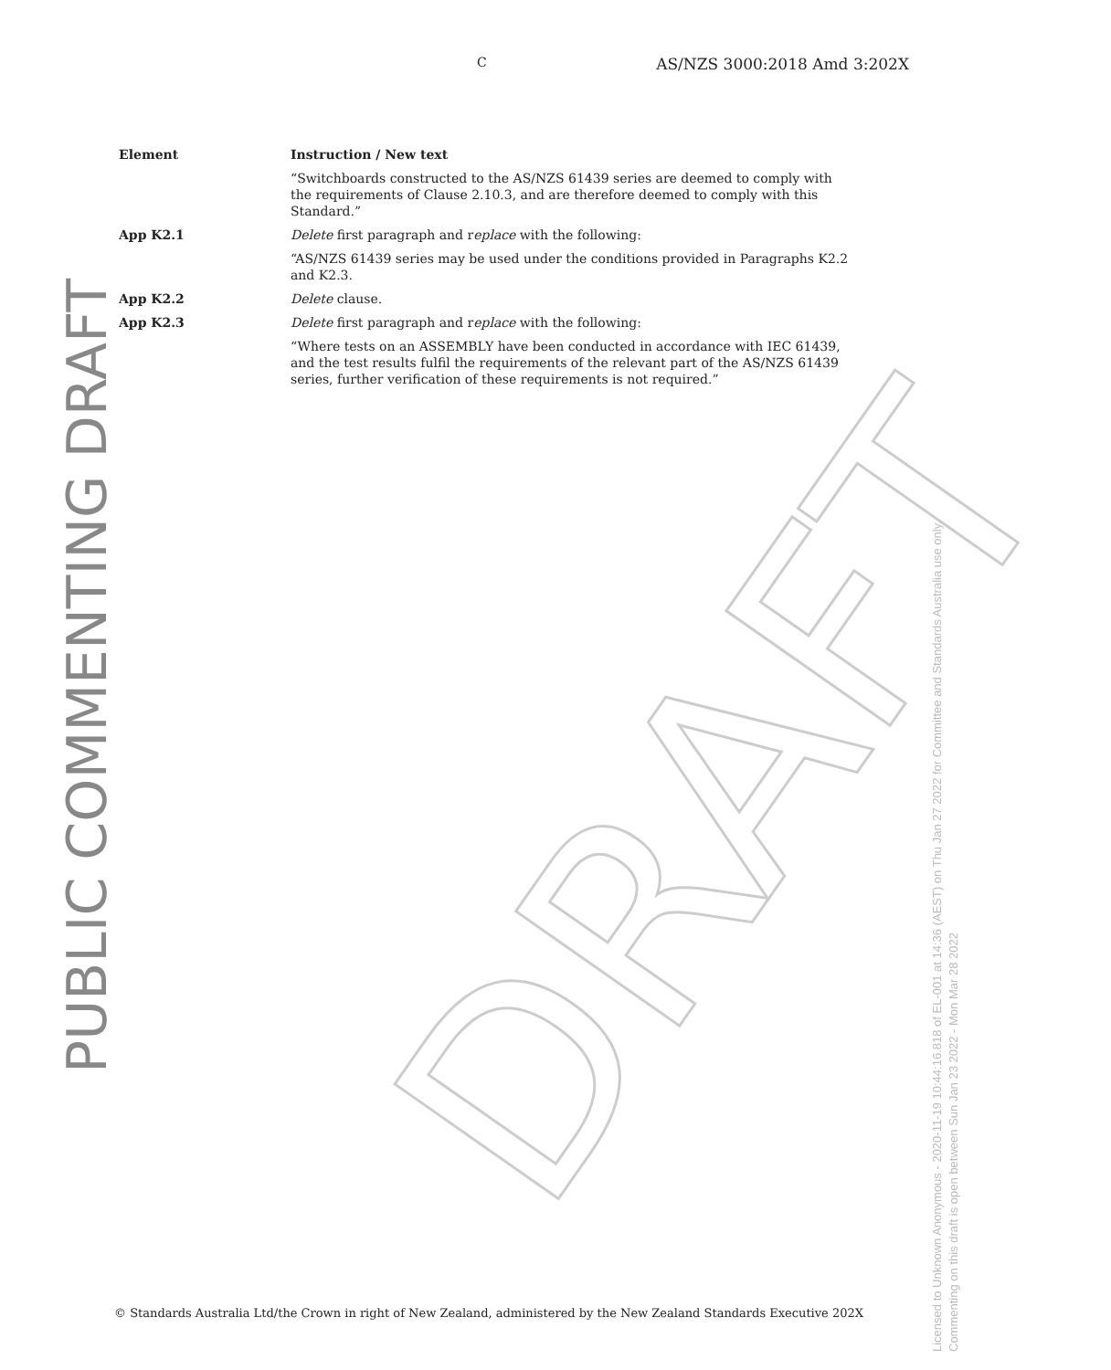C AS/NZS 3000:2018 Amd 3:202X
PUBLIC COMMENTING DRAFT
| Element | Instruction / New text |
| --- | --- |
| | “Switchboards constructed to the AS/NZS 61439 series are deemed to comply with the requirements of Clause 2.10.3, and are therefore deemed to comply with this Standard.” |
| App K2.1 | Delete first paragraph and r eplace with the following: |
| | “AS/NZS 61439 series may be used under the conditions provided in Paragraphs K2.2 and K2.3. |
| App K2.2 | Delete clause. |
| App K2.3 | Delete first paragraph and r eplace with the following: |
| | “Where tests on an ASSEMBLY have been conducted in accordance with IEC 61439, and the test results fulfil the requirements of the relevant part of the AS/NZS 61439 series, further verification of these requirements is not required.” |
DRAFT
Licensed to Unknown Anonymous - 2020-11-19 10:44:16.818 of EL-001 at 14:36 (AEST) on Thu Jan 27 2022 for Committee and Standards Australia use only.
Commenting on this draft is open between Sun Jan 23 2022 - Mon Mar 28 2022
© Standards Australia Ltd/the Crown in right of New Zealand, administered by the New Zealand Standards Executive 202X